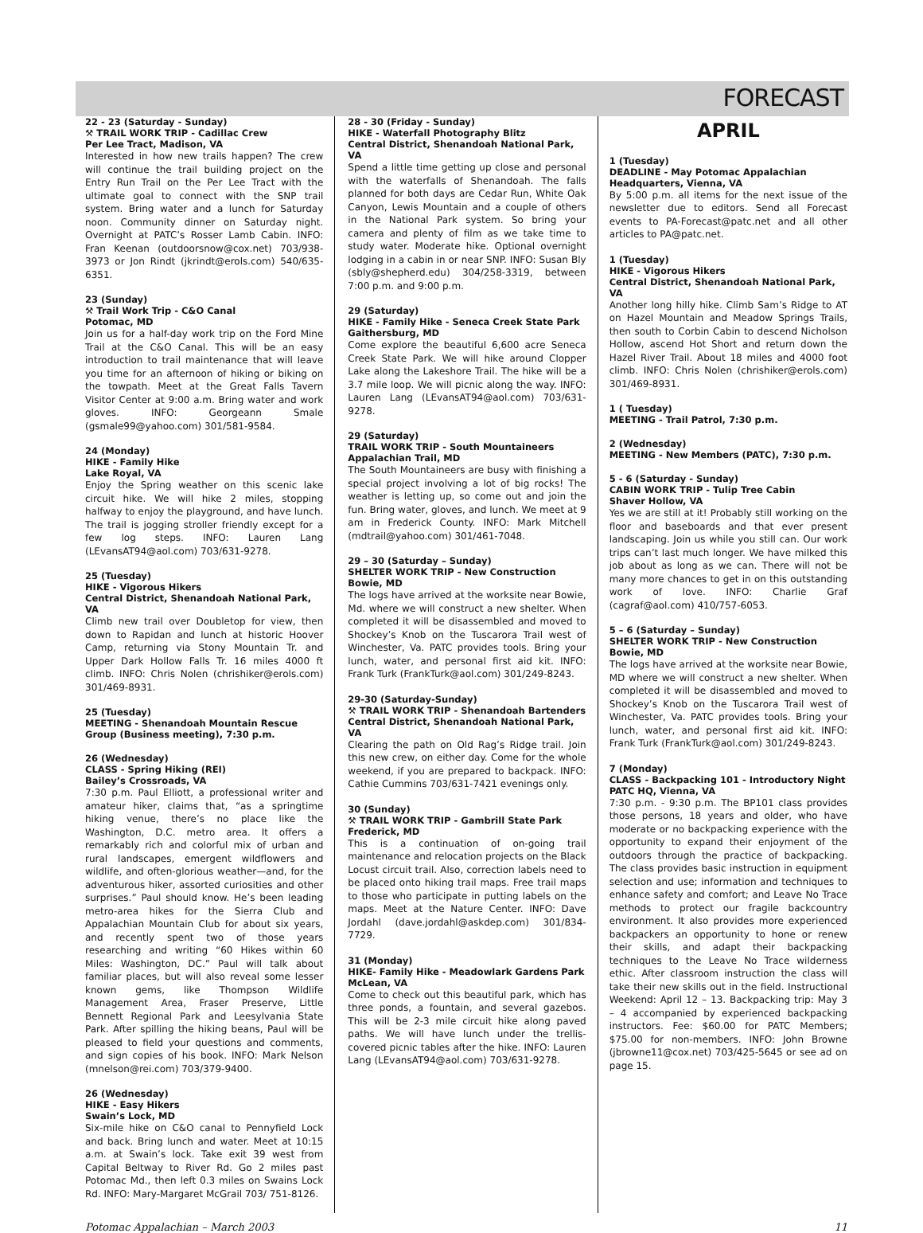FORECAST
22 - 23 (Saturday - Sunday)
⚒ TRAIL WORK TRIP - Cadillac Crew
Per Lee Tract, Madison, VA
Interested in how new trails happen? The crew will continue the trail building project on the Entry Run Trail on the Per Lee Tract with the ultimate goal to connect with the SNP trail system. Bring water and a lunch for Saturday noon. Community dinner on Saturday night. Overnight at PATC’s Rosser Lamb Cabin. INFO: Fran Keenan (outdoorsnow@cox.net) 703/938-3973 or Jon Rindt (jkrindt@erols.com) 540/635-6351.
23 (Sunday)
⚒ Trail Work Trip - C&O Canal
Potomac, MD
Join us for a half-day work trip on the Ford Mine Trail at the C&O Canal. This will be an easy introduction to trail maintenance that will leave you time for an afternoon of hiking or biking on the towpath. Meet at the Great Falls Tavern Visitor Center at 9:00 a.m. Bring water and work gloves. INFO: Georgeann Smale (gsmale99@yahoo.com) 301/581-9584.
24 (Monday)
HIKE - Family Hike
Lake Royal, VA
Enjoy the Spring weather on this scenic lake circuit hike. We will hike 2 miles, stopping halfway to enjoy the playground, and have lunch. The trail is jogging stroller friendly except for a few log steps. INFO: Lauren Lang (LEvansAT94@aol.com) 703/631-9278.
25 (Tuesday)
HIKE - Vigorous Hikers
Central District, Shenandoah National Park, VA
Climb new trail over Doubletop for view, then down to Rapidan and lunch at historic Hoover Camp, returning via Stony Mountain Tr. and Upper Dark Hollow Falls Tr. 16 miles 4000 ft climb. INFO: Chris Nolen (chrishiker@erols.com) 301/469-8931.
25 (Tuesday)
MEETING - Shenandoah Mountain Rescue Group (Business meeting), 7:30 p.m.
26 (Wednesday)
CLASS - Spring Hiking (REI)
Bailey’s Crossroads, VA
7:30 p.m. Paul Elliott, a professional writer and amateur hiker, claims that, “as a springtime hiking venue, there’s no place like the Washington, D.C. metro area. It offers a remarkably rich and colorful mix of urban and rural landscapes, emergent wildflowers and wildlife, and often-glorious weather—and, for the adventurous hiker, assorted curiosities and other surprises.” Paul should know. He’s been leading metro-area hikes for the Sierra Club and Appalachian Mountain Club for about six years, and recently spent two of those years researching and writing “60 Hikes within 60 Miles: Washington, DC.” Paul will talk about familiar places, but will also reveal some lesser known gems, like Thompson Wildlife Management Area, Fraser Preserve, Little Bennett Regional Park and Leesylvania State Park. After spilling the hiking beans, Paul will be pleased to field your questions and comments, and sign copies of his book. INFO: Mark Nelson (mnelson@rei.com) 703/379-9400.
26 (Wednesday)
HIKE - Easy Hikers
Swain’s Lock, MD
Six-mile hike on C&O canal to Pennyfield Lock and back. Bring lunch and water. Meet at 10:15 a.m. at Swain’s lock. Take exit 39 west from Capital Beltway to River Rd. Go 2 miles past Potomac Md., then left 0.3 miles on Swains Lock Rd. INFO: Mary-Margaret McGrail 703/ 751-8126.
28 - 30 (Friday - Sunday)
HIKE - Waterfall Photography Blitz
Central District, Shenandoah National Park, VA
Spend a little time getting up close and personal with the waterfalls of Shenandoah. The falls planned for both days are Cedar Run, White Oak Canyon, Lewis Mountain and a couple of others in the National Park system. So bring your camera and plenty of film as we take time to study water. Moderate hike. Optional overnight lodging in a cabin in or near SNP. INFO: Susan Bly (sbly@shepherd.edu) 304/258-3319, between 7:00 p.m. and 9:00 p.m.
29 (Saturday)
HIKE - Family Hike - Seneca Creek State Park
Gaithersburg, MD
Come explore the beautiful 6,600 acre Seneca Creek State Park. We will hike around Clopper Lake along the Lakeshore Trail. The hike will be a 3.7 mile loop. We will picnic along the way. INFO: Lauren Lang (LEvansAT94@aol.com) 703/631-9278.
29 (Saturday)
TRAIL WORK TRIP - South Mountaineers
Appalachian Trail, MD
The South Mountaineers are busy with finishing a special project involving a lot of big rocks! The weather is letting up, so come out and join the fun. Bring water, gloves, and lunch. We meet at 9 am in Frederick County. INFO: Mark Mitchell (mdtrail@yahoo.com) 301/461-7048.
29 – 30 (Saturday – Sunday)
SHELTER WORK TRIP - New Construction
Bowie, MD
The logs have arrived at the worksite near Bowie, Md. where we will construct a new shelter. When completed it will be disassembled and moved to Shockey’s Knob on the Tuscarora Trail west of Winchester, Va. PATC provides tools. Bring your lunch, water, and personal first aid kit. INFO: Frank Turk (FrankTurk@aol.com) 301/249-8243.
29-30 (Saturday-Sunday)
⚒ TRAIL WORK TRIP - Shenandoah Bartenders
Central District, Shenandoah National Park, VA
Clearing the path on Old Rag’s Ridge trail. Join this new crew, on either day. Come for the whole weekend, if you are prepared to backpack. INFO: Cathie Cummins 703/631-7421 evenings only.
30 (Sunday)
⚒ TRAIL WORK TRIP - Gambrill State Park
Frederick, MD
This is a continuation of on-going trail maintenance and relocation projects on the Black Locust circuit trail. Also, correction labels need to be placed onto hiking trail maps. Free trail maps to those who participate in putting labels on the maps. Meet at the Nature Center. INFO: Dave Jordahl (dave.jordahl@askdep.com) 301/834-7729.
31 (Monday)
HIKE- Family Hike - Meadowlark Gardens Park
McLean, VA
Come to check out this beautiful park, which has three ponds, a fountain, and several gazebos. This will be 2-3 mile circuit hike along paved paths. We will have lunch under the trellis-covered picnic tables after the hike. INFO: Lauren Lang (LEvansAT94@aol.com) 703/631-9278.
APRIL
1 (Tuesday)
DEADLINE - May Potomac Appalachian Headquarters, Vienna, VA
By 5:00 p.m. all items for the next issue of the newsletter due to editors. Send all Forecast events to PA-Forecast@patc.net and all other articles to PA@patc.net.
1 (Tuesday)
HIKE - Vigorous Hikers
Central District, Shenandoah National Park, VA
Another long hilly hike. Climb Sam’s Ridge to AT on Hazel Mountain and Meadow Springs Trails, then south to Corbin Cabin to descend Nicholson Hollow, ascend Hot Short and return down the Hazel River Trail. About 18 miles and 4000 foot climb. INFO: Chris Nolen (chrishiker@erols.com) 301/469-8931.
1 ( Tuesday)
MEETING - Trail Patrol, 7:30 p.m.
2 (Wednesday)
MEETING - New Members (PATC), 7:30 p.m.
5 - 6 (Saturday - Sunday)
CABIN WORK TRIP - Tulip Tree Cabin
Shaver Hollow, VA
Yes we are still at it! Probably still working on the floor and baseboards and that ever present landscaping. Join us while you still can. Our work trips can’t last much longer. We have milked this job about as long as we can. There will not be many more chances to get in on this outstanding work of love. INFO: Charlie Graf (cagraf@aol.com) 410/757-6053.
5 – 6 (Saturday – Sunday)
SHELTER WORK TRIP - New Construction
Bowie, MD
The logs have arrived at the worksite near Bowie, MD where we will construct a new shelter. When completed it will be disassembled and moved to Shockey’s Knob on the Tuscarora Trail west of Winchester, Va. PATC provides tools. Bring your lunch, water, and personal first aid kit. INFO: Frank Turk (FrankTurk@aol.com) 301/249-8243.
7 (Monday)
CLASS - Backpacking 101 - Introductory Night
PATC HQ, Vienna, VA
7:30 p.m. - 9:30 p.m. The BP101 class provides those persons, 18 years and older, who have moderate or no backpacking experience with the opportunity to expand their enjoyment of the outdoors through the practice of backpacking. The class provides basic instruction in equipment selection and use; information and techniques to enhance safety and comfort; and Leave No Trace methods to protect our fragile backcountry environment. It also provides more experienced backpackers an opportunity to hone or renew their skills, and adapt their backpacking techniques to the Leave No Trace wilderness ethic. After classroom instruction the class will take their new skills out in the field. Instructional Weekend: April 12 – 13. Backpacking trip: May 3 – 4 accompanied by experienced backpacking instructors. Fee: $60.00 for PATC Members; $75.00 for non-members. INFO: John Browne (jbrowne11@cox.net) 703/425-5645 or see ad on page 15.
Potomac Appalachian – March 2003 11